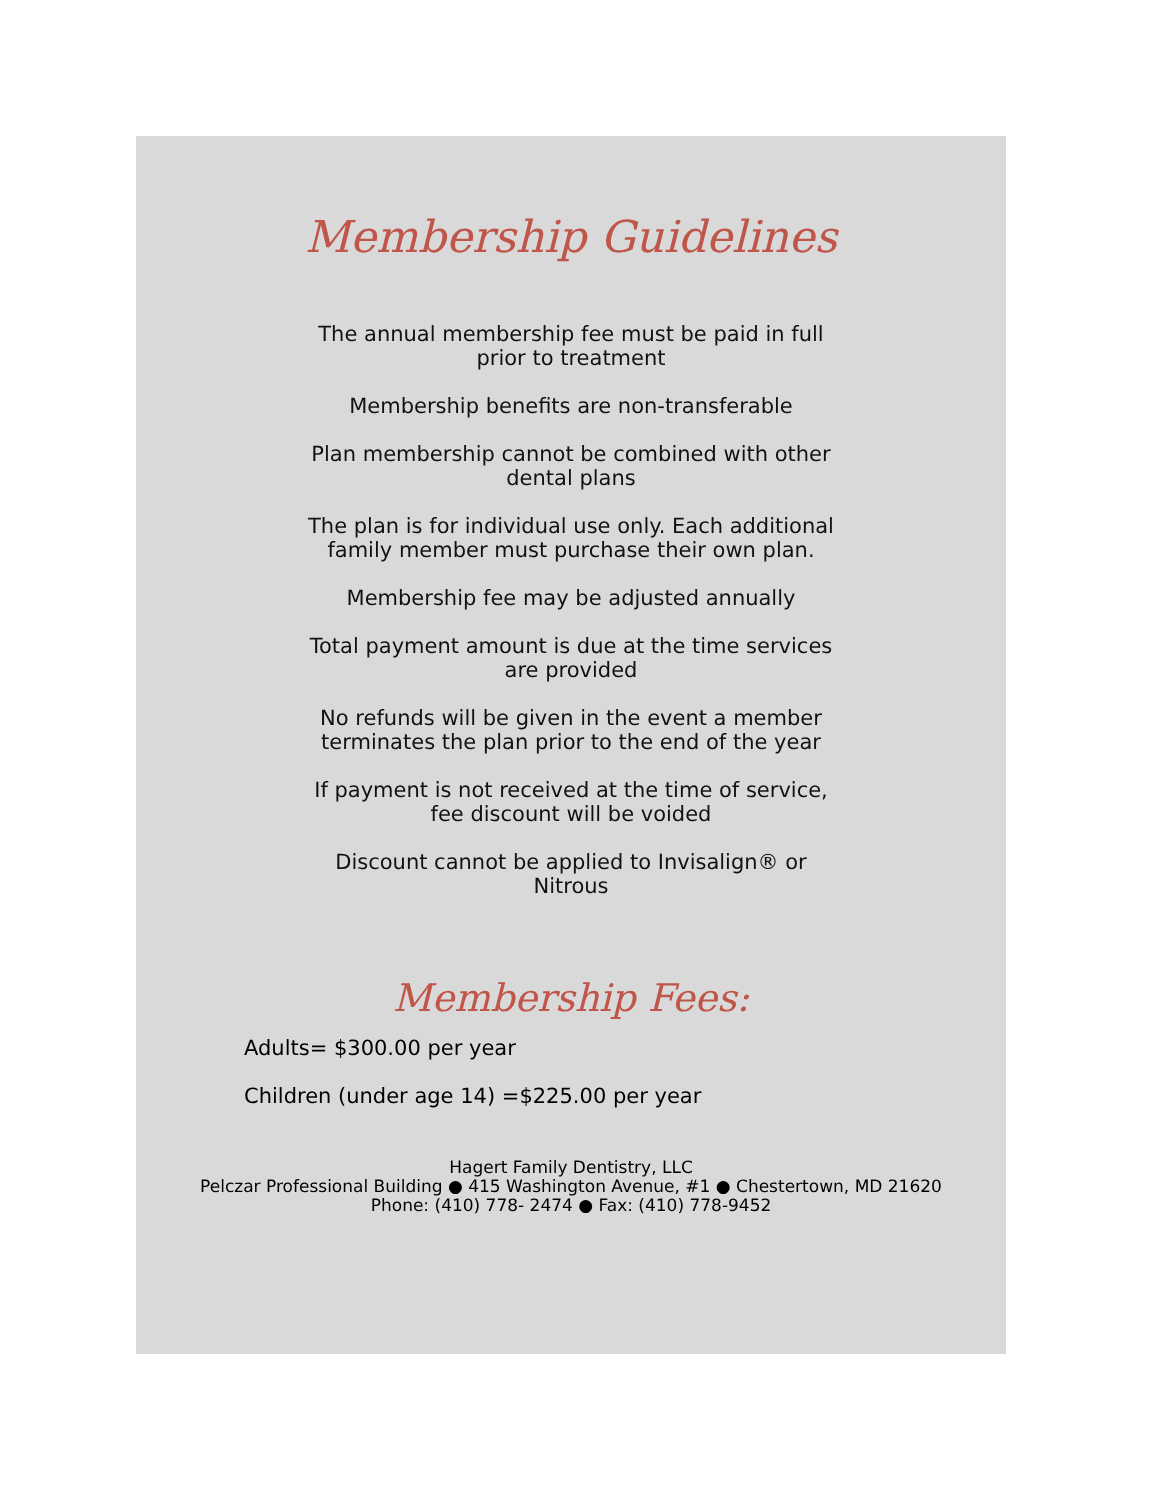Membership Guidelines
The annual membership fee must be paid in full prior to treatment
Membership benefits are non-transferable
Plan membership cannot be combined with other dental plans
The plan is for individual use only. Each additional family member must purchase their own plan.
Membership fee may be adjusted annually
Total payment amount is due at the time services are provided
No refunds will be given in the event a member terminates the plan prior to the end of the year
If payment is not received at the time of service, fee discount will be voided
Discount cannot be applied to Invisalign® or Nitrous
Membership Fees:
Adults= $300.00 per year
Children (under age 14) =$225.00 per year
Hagert Family Dentistry, LLC
Pelczar Professional Building ● 415 Washington Avenue, #1 ● Chestertown, MD 21620
Phone: (410) 778- 2474 ● Fax: (410) 778-9452